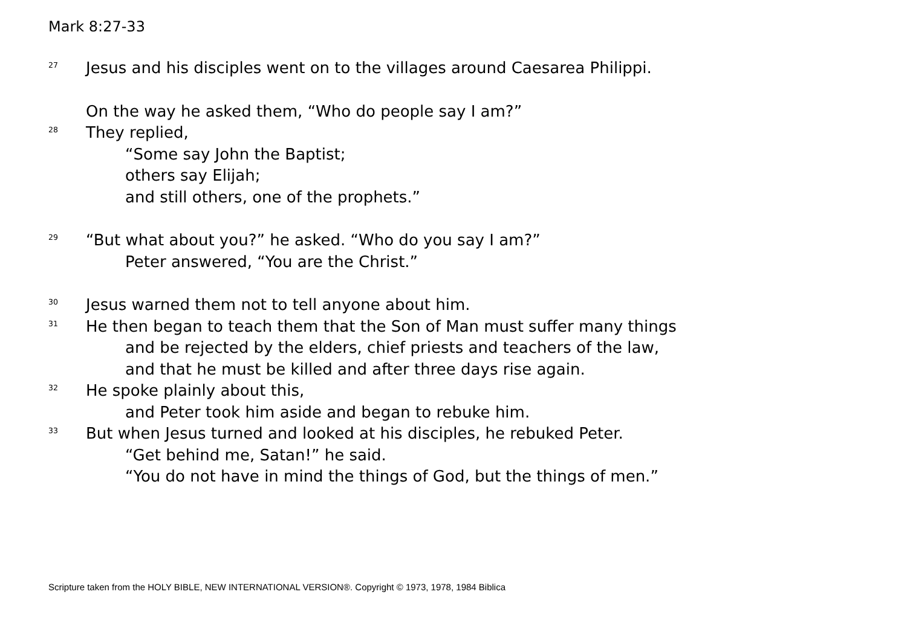Mark 8:27-33
<sup>27</sup> Jesus and his disciples went on to the villages around Caesarea Philippi.
On the way he asked them, “Who do people say I am?”
<sup>28</sup> They replied,
“Some say John the Baptist;
others say Elijah;
and still others, one of the prophets.”
<sup>29</sup> “But what about you?” he asked. “Who do you say I am?”
Peter answered, “You are the Christ.”
<sup>30</sup> Jesus warned them not to tell anyone about him.
<sup>31</sup> He then began to teach them that the Son of Man must suffer many things
and be rejected by the elders, chief priests and teachers of the law,
and that he must be killed and after three days rise again.
<sup>32</sup> He spoke plainly about this,
and Peter took him aside and began to rebuke him.
<sup>33</sup> But when Jesus turned and looked at his disciples, he rebuked Peter.
“Get behind me, Satan!” he said.
“You do not have in mind the things of God, but the things of men.”
Scripture taken from the HOLY BIBLE, NEW INTERNATIONAL VERSION®. Copyright © 1973, 1978, 1984 Biblica